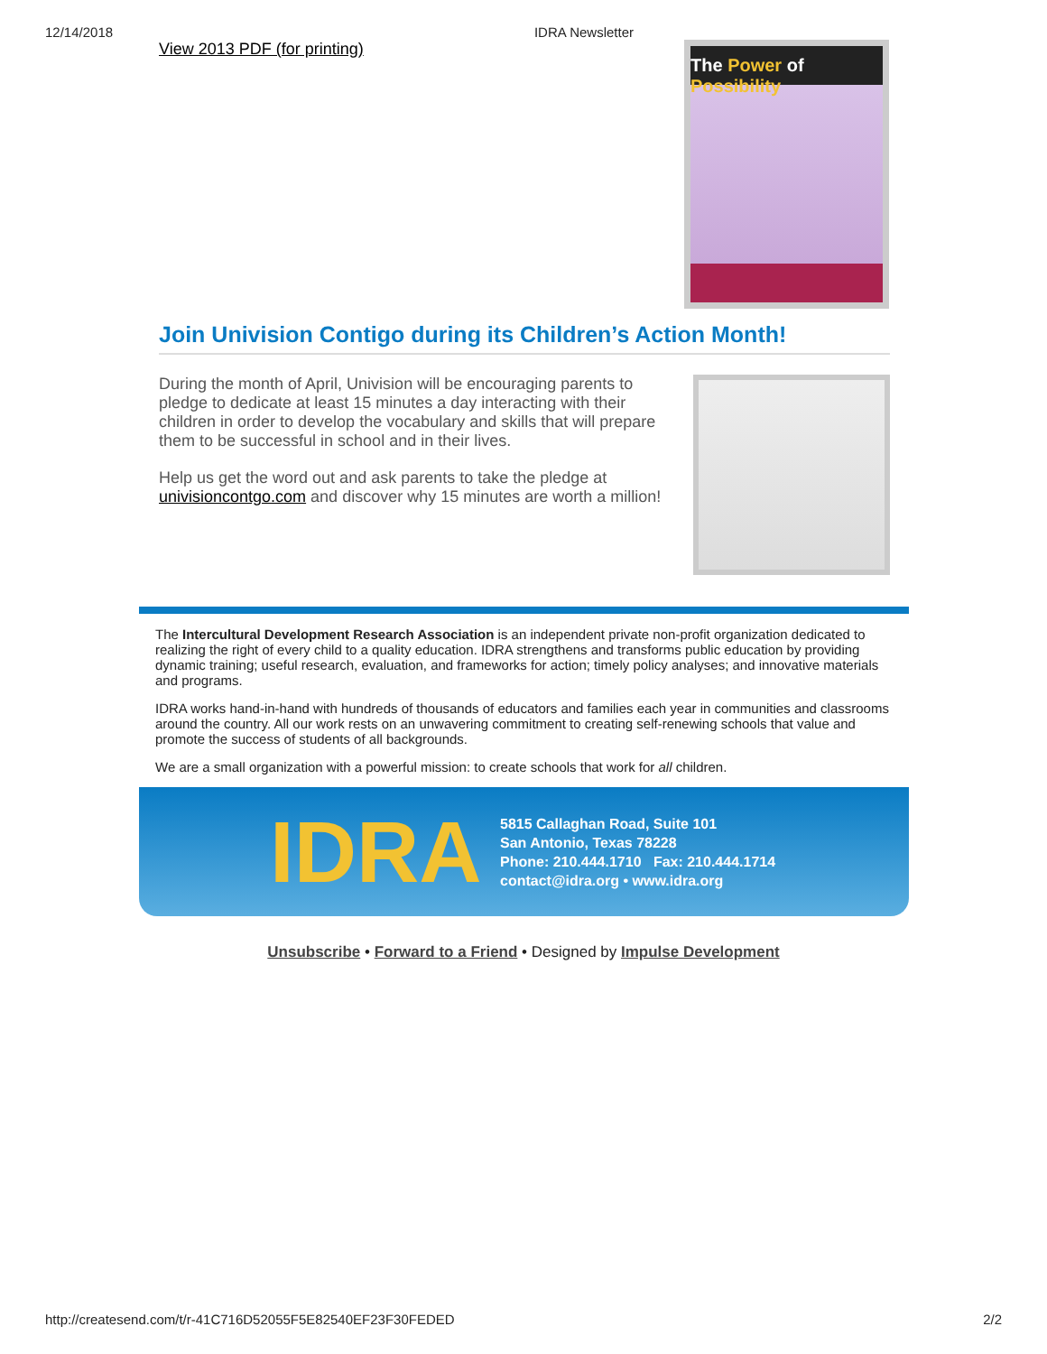12/14/2018 IDRA Newsletter
View 2013 PDF (for printing)
The Power of Possibility
Join Univision Contigo during its Children’s Action Month!
During the month of April, Univision will be encouraging parents to pledge to dedicate at least 15 minutes a day interacting with their children in order to develop the vocabulary and skills that will prepare them to be successful in school and in their lives.
Help us get the word out and ask parents to take the pledge at univisioncontgo.com and discover why 15 minutes are worth a million!
The Intercultural Development Research Association is an independent private non-profit organization dedicated to realizing the right of every child to a quality education. IDRA strengthens and transforms public education by providing dynamic training; useful research, evaluation, and frameworks for action; timely policy analyses; and innovative materials and programs.
IDRA works hand-in-hand with hundreds of thousands of educators and families each year in communities and classrooms around the country. All our work rests on an unwavering commitment to creating self-renewing schools that value and promote the success of students of all backgrounds.
We are a small organization with a powerful mission: to create schools that work for all children.
IDRA
5815 Callaghan Road, Suite 101
San Antonio, Texas 78228
Phone: 210.444.1710 Fax: 210.444.1714
contact@idra.org • www.idra.org
Unsubscribe • Forward to a Friend • Designed by Impulse Development
http://createsend.com/t/r-41C716D52055F5E82540EF23F30FEDED 2/2